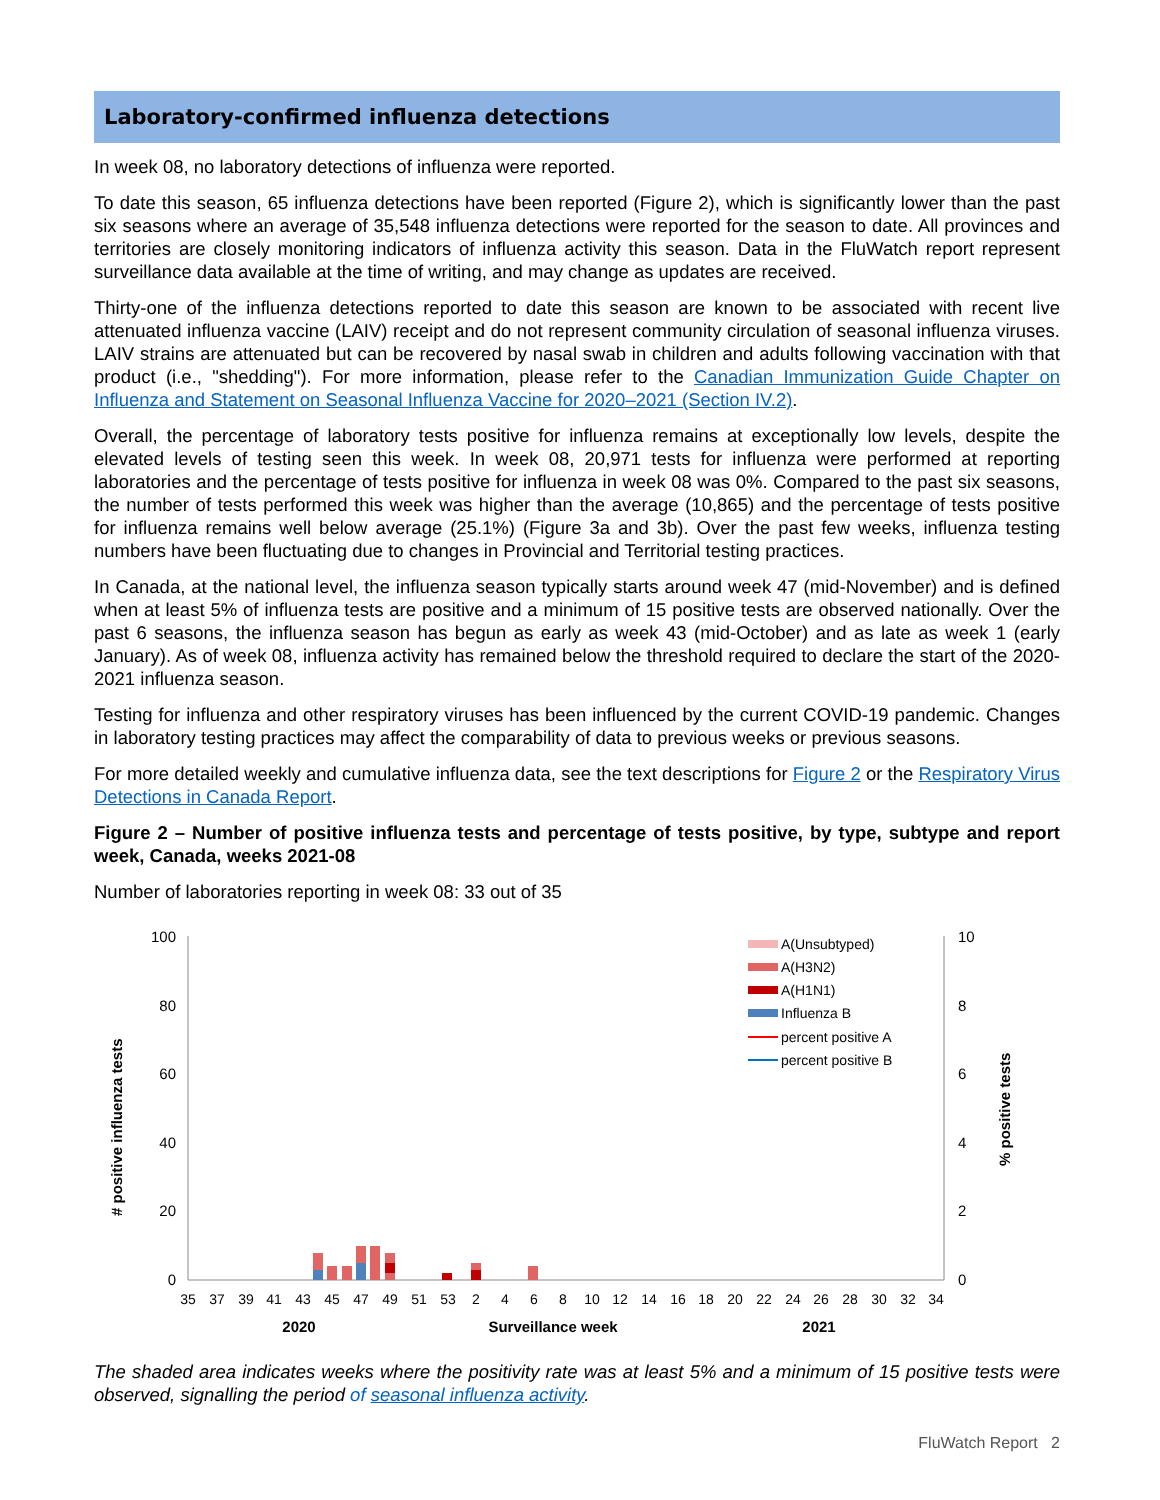Laboratory-confirmed influenza detections
In week 08, no laboratory detections of influenza were reported.
To date this season, 65 influenza detections have been reported (Figure 2), which is significantly lower than the past six seasons where an average of 35,548 influenza detections were reported for the season to date. All provinces and territories are closely monitoring indicators of influenza activity this season. Data in the FluWatch report represent surveillance data available at the time of writing, and may change as updates are received.
Thirty-one of the influenza detections reported to date this season are known to be associated with recent live attenuated influenza vaccine (LAIV) receipt and do not represent community circulation of seasonal influenza viruses. LAIV strains are attenuated but can be recovered by nasal swab in children and adults following vaccination with that product (i.e., "shedding"). For more information, please refer to the Canadian Immunization Guide Chapter on Influenza and Statement on Seasonal Influenza Vaccine for 2020–2021 (Section IV.2).
Overall, the percentage of laboratory tests positive for influenza remains at exceptionally low levels, despite the elevated levels of testing seen this week. In week 08, 20,971 tests for influenza were performed at reporting laboratories and the percentage of tests positive for influenza in week 08 was 0%. Compared to the past six seasons, the number of tests performed this week was higher than the average (10,865) and the percentage of tests positive for influenza remains well below average (25.1%) (Figure 3a and 3b). Over the past few weeks, influenza testing numbers have been fluctuating due to changes in Provincial and Territorial testing practices.
In Canada, at the national level, the influenza season typically starts around week 47 (mid-November) and is defined when at least 5% of influenza tests are positive and a minimum of 15 positive tests are observed nationally. Over the past 6 seasons, the influenza season has begun as early as week 43 (mid-October) and as late as week 1 (early January). As of week 08, influenza activity has remained below the threshold required to declare the start of the 2020-2021 influenza season.
Testing for influenza and other respiratory viruses has been influenced by the current COVID-19 pandemic. Changes in laboratory testing practices may affect the comparability of data to previous weeks or previous seasons.
For more detailed weekly and cumulative influenza data, see the text descriptions for Figure 2 or the Respiratory Virus Detections in Canada Report.
Figure 2 – Number of positive influenza tests and percentage of tests positive, by type, subtype and report week, Canada, weeks 2021-08
Number of laboratories reporting in week 08: 33 out of 35
100
80
60
40
20
0
10
8
6
4
2
0
# positive influenza tests
% positive tests
35
37
39
41
43
45
47
49
51
53
2
4
6
8
10
12
14
16
18
20
22
24
26
28
30
32
34
2020
Surveillance week
2021
A(Unsubtyped)
A(H3N2)
A(H1N1)
Influenza B
percent positive A
percent positive B
The shaded area indicates weeks where the positivity rate was at least 5% and a minimum of 15 positive tests were observed, signalling the period of seasonal influenza activity.
FluWatch Report 2